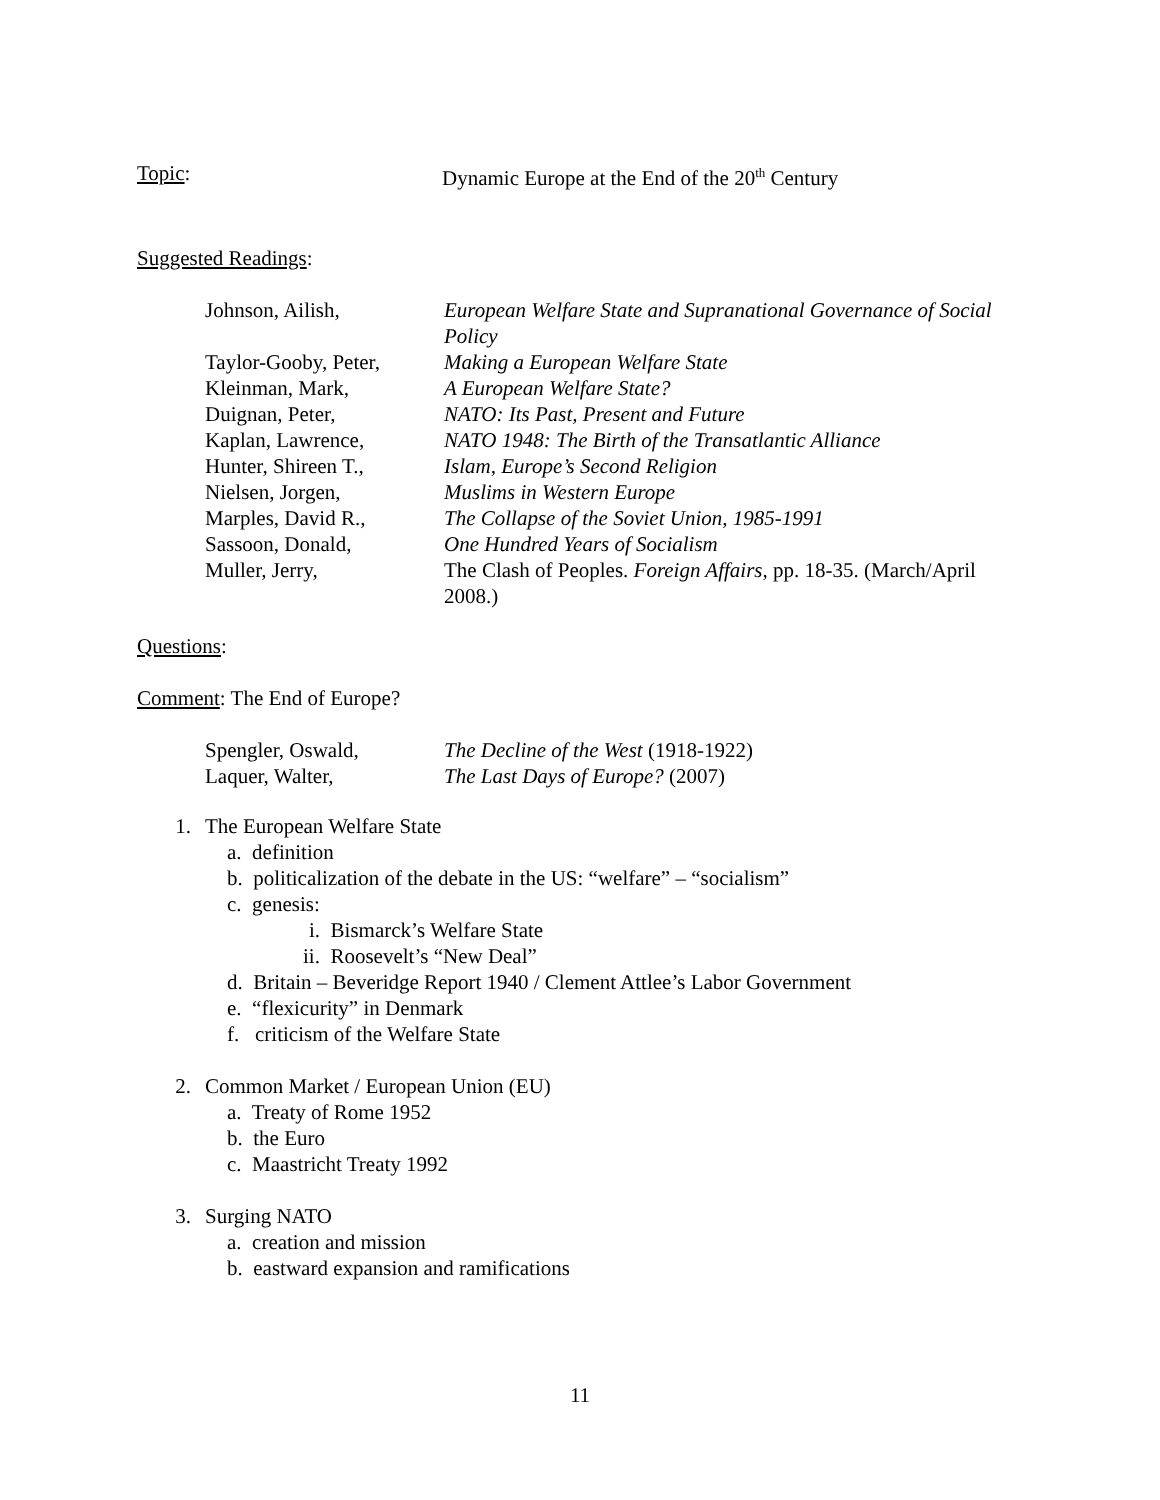Topic: Dynamic Europe at the End of the 20<sup>th</sup> Century
Suggested Readings:
Johnson, Ailish, European Welfare State and Supranational Governance of Social Policy
Taylor-Gooby, Peter,
Making a European Welfare State
Kleinman, Mark, A European Welfare State?
Duignan, Peter, NATO: Its Past, Present and Future
Kaplan, Lawrence, NATO 1948: The Birth of the Transatlantic Alliance
Hunter, Shireen T.,
Islam, Europe’s Second Religion
Nielsen, Jorgen, Muslims in Western Europe
Marples, David R., The Collapse of the Soviet Union, 1985-1991
Sassoon, Donald, One Hundred Years of Socialism
Muller, Jerry, The Clash of Peoples. Foreign Affairs, pp. 18-35. (March/April 2008.)
Questions:
Comment: The End of Europe?
Spengler, Oswald, The Decline of the West (1918-1922)
Laquer, Walter, The Last Days of Europe? (2007)
1. The European Welfare State
a. definition
b. politicalization of the debate in the US: “welfare” – “socialism”
c. genesis:
i. Bismarck’s Welfare State
ii. Roosevelt’s “New Deal”
d. Britain – Beveridge Report 1940 / Clement Attlee’s Labor Government
e. “flexicurity” in Denmark
f. criticism of the Welfare State
2. Common Market / European Union (EU)
a. Treaty of Rome 1952
b. the Euro
c. Maastricht Treaty 1992
3. Surging NATO
a. creation and mission
b. eastward expansion and ramifications
11